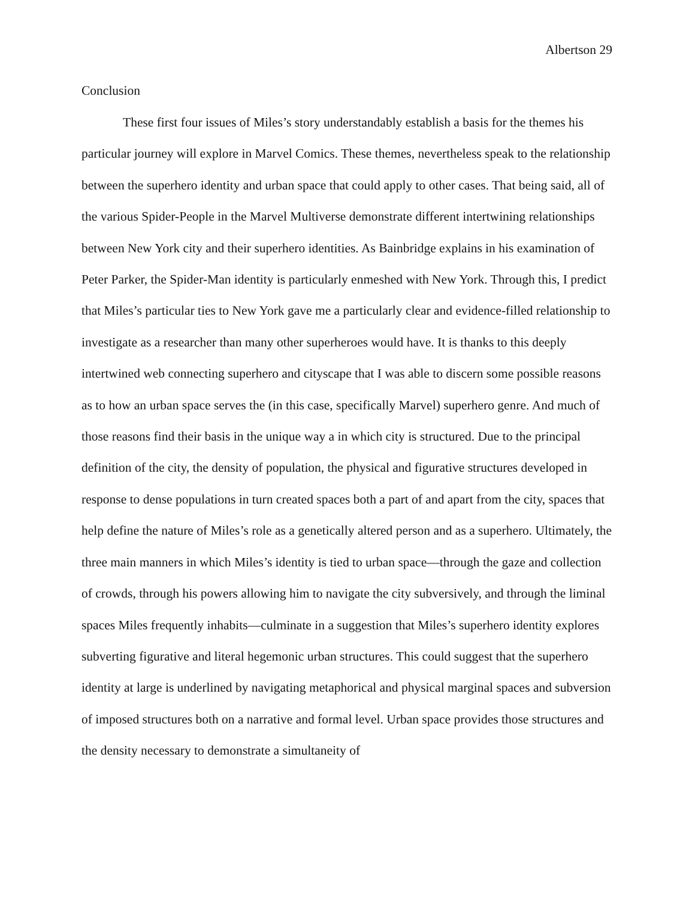Albertson 29
Conclusion
These first four issues of Miles’s story understandably establish a basis for the themes his particular journey will explore in Marvel Comics. These themes, nevertheless speak to the relationship between the superhero identity and urban space that could apply to other cases. That being said, all of the various Spider-People in the Marvel Multiverse demonstrate different intertwining relationships between New York city and their superhero identities. As Bainbridge explains in his examination of Peter Parker, the Spider-Man identity is particularly enmeshed with New York. Through this, I predict that Miles’s particular ties to New York gave me a particularly clear and evidence-filled relationship to investigate as a researcher than many other superheroes would have. It is thanks to this deeply intertwined web connecting superhero and cityscape that I was able to discern some possible reasons as to how an urban space serves the (in this case, specifically Marvel) superhero genre. And much of those reasons find their basis in the unique way a in which city is structured. Due to the principal definition of the city, the density of population, the physical and figurative structures developed in response to dense populations in turn created spaces both a part of and apart from the city, spaces that help define the nature of Miles’s role as a genetically altered person and as a superhero. Ultimately, the three main manners in which Miles’s identity is tied to urban space—through the gaze and collection of crowds, through his powers allowing him to navigate the city subversively, and through the liminal spaces Miles frequently inhabits—culminate in a suggestion that Miles’s superhero identity explores subverting figurative and literal hegemonic urban structures. This could suggest that the superhero identity at large is underlined by navigating metaphorical and physical marginal spaces and subversion of imposed structures both on a narrative and formal level. Urban space provides those structures and the density necessary to demonstrate a simultaneity of